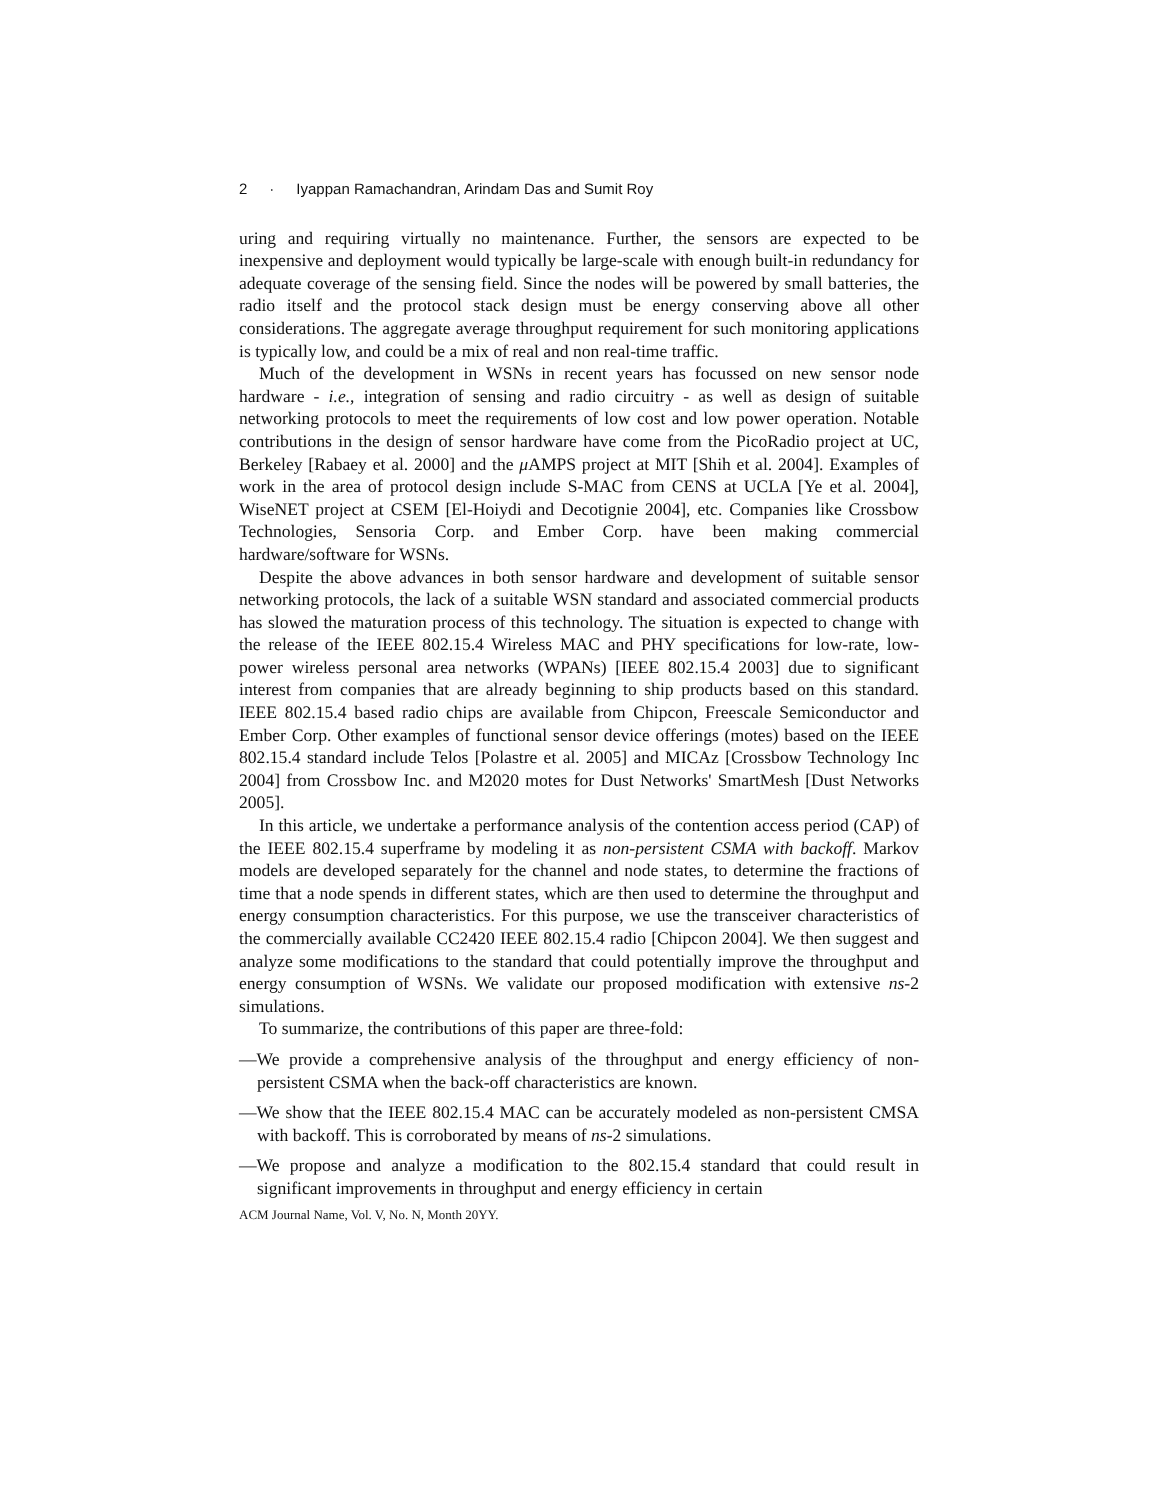2 · Iyappan Ramachandran, Arindam Das and Sumit Roy
uring and requiring virtually no maintenance. Further, the sensors are expected to be inexpensive and deployment would typically be large-scale with enough built-in redundancy for adequate coverage of the sensing field. Since the nodes will be powered by small batteries, the radio itself and the protocol stack design must be energy conserving above all other considerations. The aggregate average throughput requirement for such monitoring applications is typically low, and could be a mix of real and non real-time traffic.
Much of the development in WSNs in recent years has focussed on new sensor node hardware - i.e., integration of sensing and radio circuitry - as well as design of suitable networking protocols to meet the requirements of low cost and low power operation. Notable contributions in the design of sensor hardware have come from the PicoRadio project at UC, Berkeley [Rabaey et al. 2000] and the μ AMPS project at MIT [Shih et al. 2004]. Examples of work in the area of protocol design include S-MAC from CENS at UCLA [Ye et al. 2004], WiseNET project at CSEM [El-Hoiydi and Decotignie 2004], etc. Companies like Crossbow Technologies, Sensoria Corp. and Ember Corp. have been making commercial hardware/software for WSNs.
Despite the above advances in both sensor hardware and development of suitable sensor networking protocols, the lack of a suitable WSN standard and associated commercial products has slowed the maturation process of this technology. The situation is expected to change with the release of the IEEE 802.15.4 Wireless MAC and PHY specifications for low-rate, low-power wireless personal area networks (WPANs) [IEEE 802.15.4 2003] due to significant interest from companies that are already beginning to ship products based on this standard. IEEE 802.15.4 based radio chips are available from Chipcon, Freescale Semiconductor and Ember Corp. Other examples of functional sensor device offerings (motes) based on the IEEE 802.15.4 standard include Telos [Polastre et al. 2005] and MICAz [Crossbow Technology Inc 2004] from Crossbow Inc. and M2020 motes for Dust Networks' SmartMesh [Dust Networks 2005].
In this article, we undertake a performance analysis of the contention access period (CAP) of the IEEE 802.15.4 superframe by modeling it as non-persistent CSMA with backoff. Markov models are developed separately for the channel and node states, to determine the fractions of time that a node spends in different states, which are then used to determine the throughput and energy consumption characteristics. For this purpose, we use the transceiver characteristics of the commercially available CC2420 IEEE 802.15.4 radio [Chipcon 2004]. We then suggest and analyze some modifications to the standard that could potentially improve the throughput and energy consumption of WSNs. We validate our proposed modification with extensive ns-2 simulations.
To summarize, the contributions of this paper are three-fold:
—We provide a comprehensive analysis of the throughput and energy efficiency of non-persistent CSMA when the back-off characteristics are known.
—We show that the IEEE 802.15.4 MAC can be accurately modeled as non-persistent CMSA with backoff. This is corroborated by means of ns-2 simulations.
—We propose and analyze a modification to the 802.15.4 standard that could result in significant improvements in throughput and energy efficiency in certain
ACM Journal Name, Vol. V, No. N, Month 20YY.